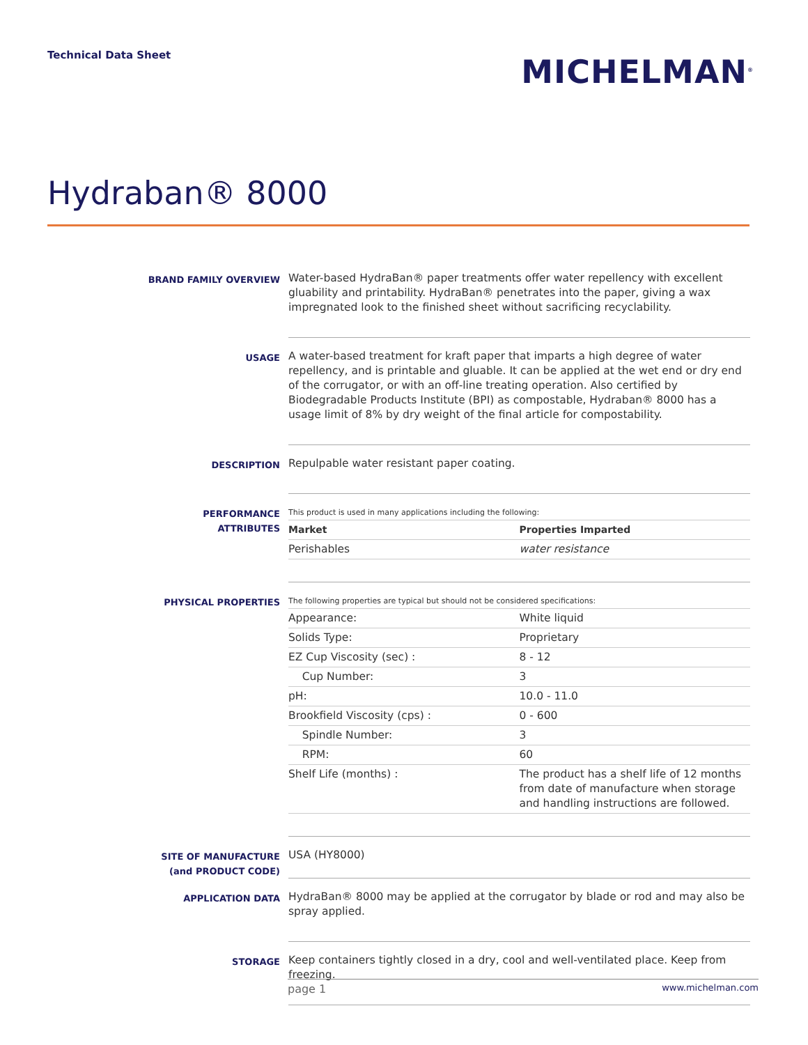Technical Data Sheet
MICHELMAN<sup>®</sup>
Hydraban® 8000
BRAND FAMILY OVERVIEW
Water-based HydraBan® paper treatments offer water repellency with excellent gluability and printability. HydraBan® penetrates into the paper, giving a wax impregnated look to the finished sheet without sacrificing recyclability.
USAGE
A water-based treatment for kraft paper that imparts a high degree of water repellency, and is printable and gluable. It can be applied at the wet end or dry end of the corrugator, or with an off-line treating operation. Also certified by Biodegradable Products Institute (BPI) as compostable, Hydraban® 8000 has a usage limit of 8% by dry weight of the final article for compostability.
DESCRIPTION
Repulpable water resistant paper coating.
PERFORMANCE ATTRIBUTES
This product is used in many applications including the following:
| Market | Properties Imparted |
| --- | --- |
| Perishables | water resistance |
PHYSICAL PROPERTIES
The following properties are typical but should not be considered specifications:
| Appearance: | White liquid |
| Solids Type: | Proprietary |
| EZ Cup Viscosity (sec) : | 8 - 12 |
| Cup Number: | 3 |
| pH: | 10.0 - 11.0 |
| Brookfield Viscosity (cps) : | 0 - 600 |
| Spindle Number: | 3 |
| RPM: | 60 |
| Shelf Life (months) : | The product has a shelf life of 12 months from date of manufacture when storage and handling instructions are followed. |
SITE OF MANUFACTURE (and PRODUCT CODE)
USA (HY8000)
APPLICATION DATA
HydraBan® 8000 may be applied at the corrugator by blade or rod and may also be spray applied.
STORAGE
Keep containers tightly closed in a dry, cool and well-ventilated place. Keep from freezing.
page 1 www.michelman.com